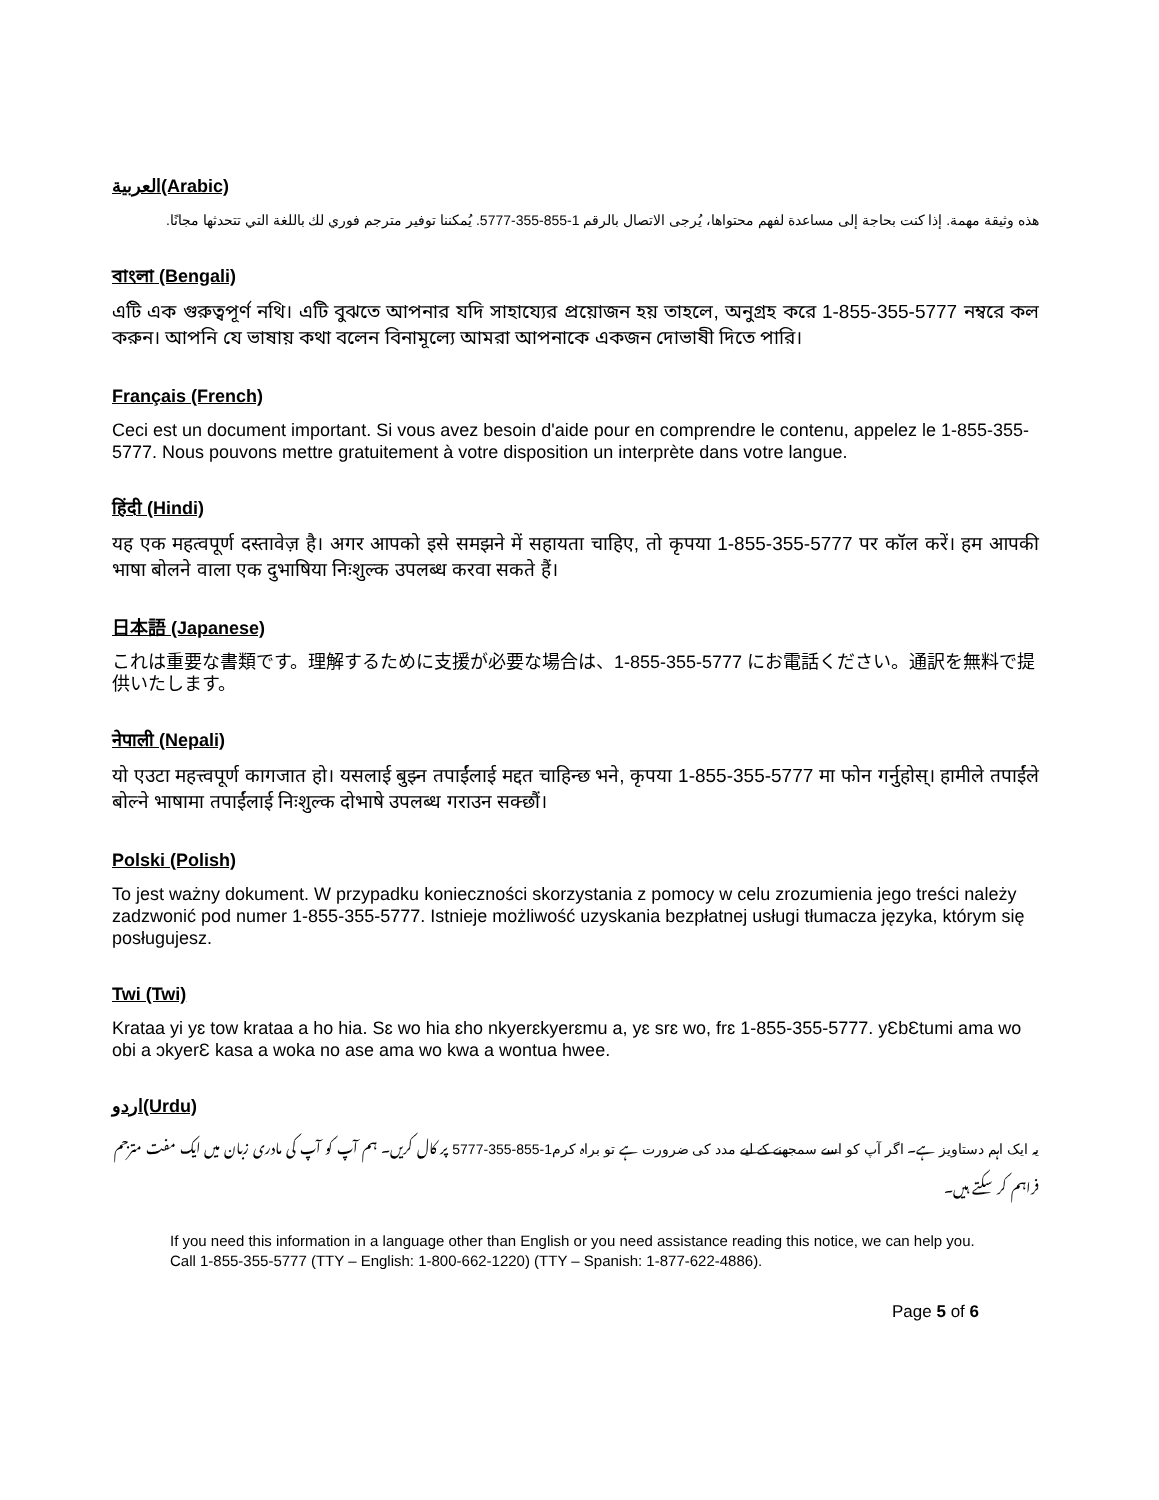العربية(Arabic)
هذه وثيقة مهمة. إذا كنت بحاجة إلى مساعدة لفهم محتواها، يُرجى الاتصال بالرقم 1-855-355-5777. يُمكننا توفير مترجم فوري لك باللغة التي تتحدثها مجانًا.
বাংলা (Bengali)
এটি এক গুরুত্বপূর্ণ নথি। এটি বুঝতে আপনার যদি সাহায্যের প্রয়োজন হয় তাহলে, অনুগ্রহ করে 1-855-355-5777 নম্বরে কল করুন। আপনি যে ভাষায় কথা বলেন বিনামূল্যে আমরা আপনাকে একজন দোভাষী দিতে পারি।
Français (French)
Ceci est un document important. Si vous avez besoin d'aide pour en comprendre le contenu, appelez le 1-855-355-5777. Nous pouvons mettre gratuitement à votre disposition un interprète dans votre langue.
हिंदी (Hindi)
यह एक महत्वपूर्ण दस्तावेज़ है। अगर आपको इसे समझने में सहायता चाहिए, तो कृपया 1-855-355-5777 पर कॉल करें। हम आपकी भाषा बोलने वाला एक दुभाषिया निःशुल्क उपलब्ध करवा सकते हैं।
日本語 (Japanese)
これは重要な書類です。理解するために支援が必要な場合は、1-855-355-5777 にお電話ください。通訳を無料で提供いたします。
नेपाली (Nepali)
यो एउटा महत्त्वपूर्ण कागजात हो। यसलाई बुझ्न तपाईंलाई मद्दत चाहिन्छ भने, कृपया 1-855-355-5777 मा फोन गर्नुहोस्। हामीले तपाईंले बोल्ने भाषामा तपाईंलाई निःशुल्क दोभाषे उपलब्ध गराउन सक्छौं।
Polski (Polish)
To jest ważny dokument. W przypadku konieczności skorzystania z pomocy w celu zrozumienia jego treści należy zadzwonić pod numer 1-855-355-5777. Istnieje możliwość uzyskania bezpłatnej usługi tłumacza języka, którym się posługujesz.
Twi (Twi)
Krataa yi yɛ tow krataa a ho hia. Sɛ wo hia ɛho nkyerɛkyerɛmu a, yɛ srɛ wo, frɛ 1-855-355-5777. yƐbƐtumi ama wo obi a ɔkyerƐ kasa a woka no ase ama wo kwa a wontua hwee.
اردو(Urdu)
یہ ایک اہم دستاویز ہے۔ اگر آپ کو اسے سمجھنے کے لیے مدد کی ضرورت ہے تو براہ کرم1-855-355-5777 پر کال کریں۔ ہم آپ کو آپ کی مادری زبان میں ایک مفت مترجم فراہم کر سکتے ہیں۔
If you need this information in a language other than English or you need assistance reading this notice, we can help you. Call 1-855-355-5777 (TTY – English: 1-800-662-1220) (TTY – Spanish: 1-877-622-4886).
Page 5 of 6